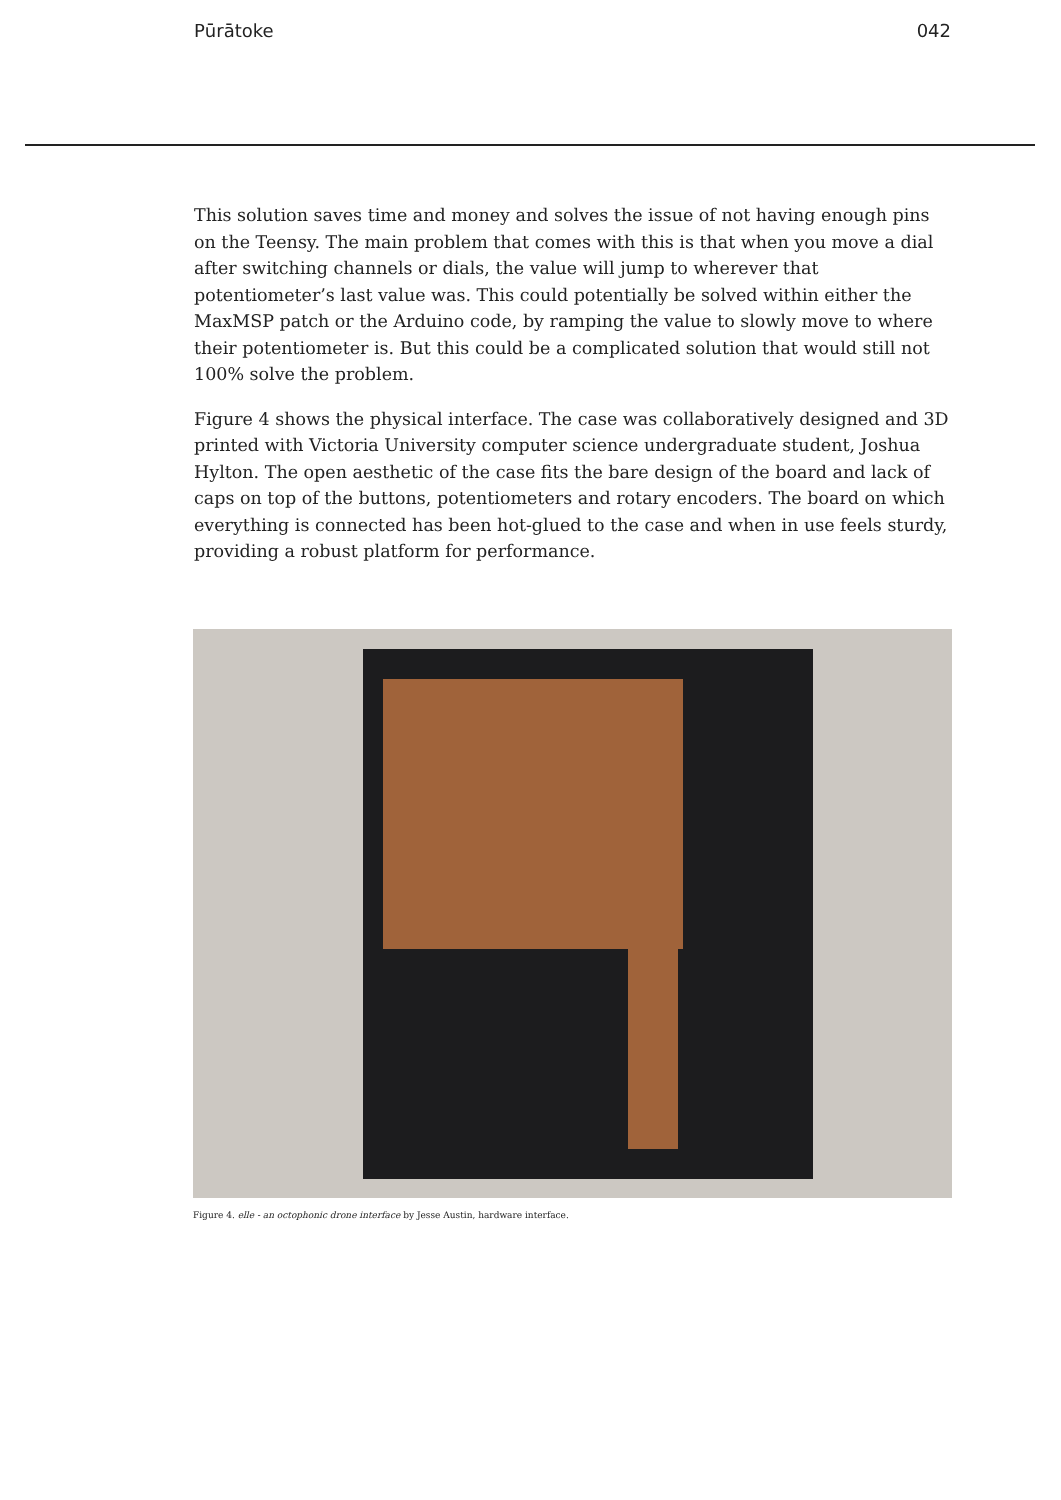Pūrātoke 042
This solution saves time and money and solves the issue of not having enough pins on the Teensy. The main problem that comes with this is that when you move a dial after switching channels or dials, the value will jump to wherever that potentiometer’s last value was. This could potentially be solved within either the MaxMSP patch or the Arduino code, by ramping the value to slowly move to where their potentiometer is. But this could be a complicated solution that would still not 100% solve the problem.
Figure 4 shows the physical interface. The case was collaboratively designed and 3D printed with Victoria University computer science undergraduate student, Joshua Hylton. The open aesthetic of the case fits the bare design of the board and lack of caps on top of the buttons, potentiometers and rotary encoders. The board on which everything is connected has been hot-glued to the case and when in use feels sturdy, providing a robust platform for performance.
Figure 4. elle - an octophonic drone interface by Jesse Austin, hardware interface.